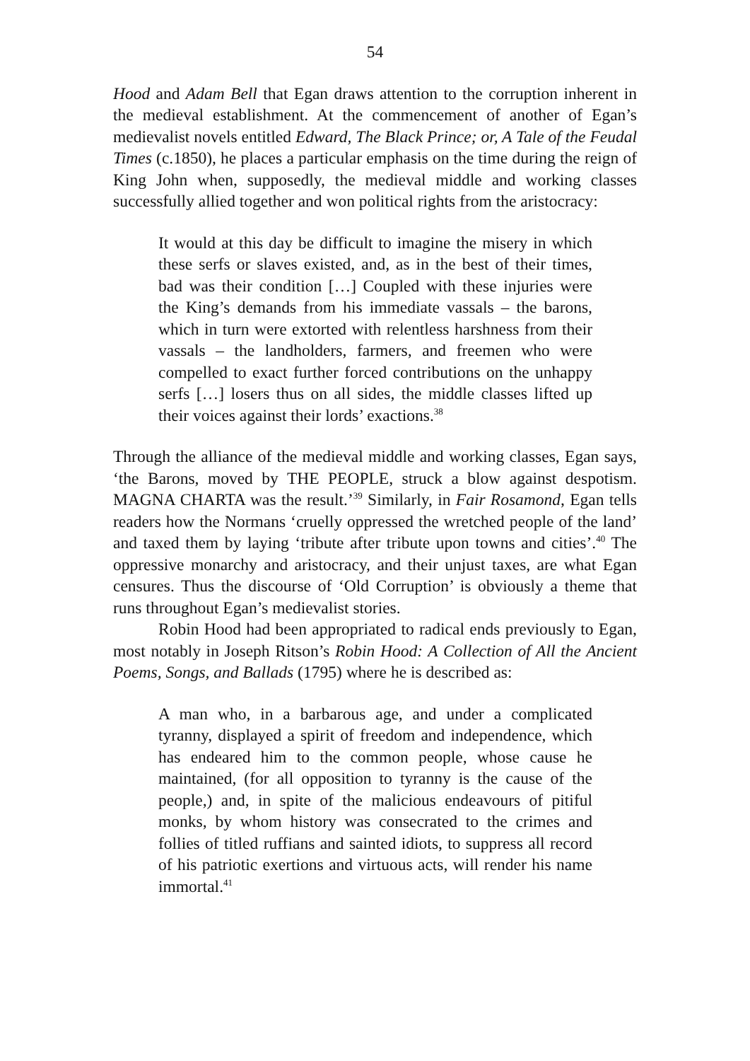54
Hood and Adam Bell that Egan draws attention to the corruption inherent in the medieval establishment. At the commencement of another of Egan’s medievalist novels entitled Edward, The Black Prince; or, A Tale of the Feudal Times (c.1850), he places a particular emphasis on the time during the reign of King John when, supposedly, the medieval middle and working classes successfully allied together and won political rights from the aristocracy:
It would at this day be difficult to imagine the misery in which these serfs or slaves existed, and, as in the best of their times, bad was their condition […] Coupled with these injuries were the King’s demands from his immediate vassals – the barons, which in turn were extorted with relentless harshness from their vassals – the landholders, farmers, and freemen who were compelled to exact further forced contributions on the unhappy serfs […] losers thus on all sides, the middle classes lifted up their voices against their lords’ exactions.<sup>38</sup>
Through the alliance of the medieval middle and working classes, Egan says, ‘the Barons, moved by THE PEOPLE, struck a blow against despotism. MAGNA CHARTA was the result.’<sup>39</sup> Similarly, in Fair Rosamond, Egan tells readers how the Normans ‘cruelly oppressed the wretched people of the land’ and taxed them by laying ‘tribute after tribute upon towns and cities’.<sup>40</sup> The oppressive monarchy and aristocracy, and their unjust taxes, are what Egan censures. Thus the discourse of ‘Old Corruption’ is obviously a theme that runs throughout Egan’s medievalist stories.
Robin Hood had been appropriated to radical ends previously to Egan, most notably in Joseph Ritson’s Robin Hood: A Collection of All the Ancient Poems, Songs, and Ballads (1795) where he is described as:
A man who, in a barbarous age, and under a complicated tyranny, displayed a spirit of freedom and independence, which has endeared him to the common people, whose cause he maintained, (for all opposition to tyranny is the cause of the people,) and, in spite of the malicious endeavours of pitiful monks, by whom history was consecrated to the crimes and follies of titled ruffians and sainted idiots, to suppress all record of his patriotic exertions and virtuous acts, will render his name immortal.<sup>41</sup>